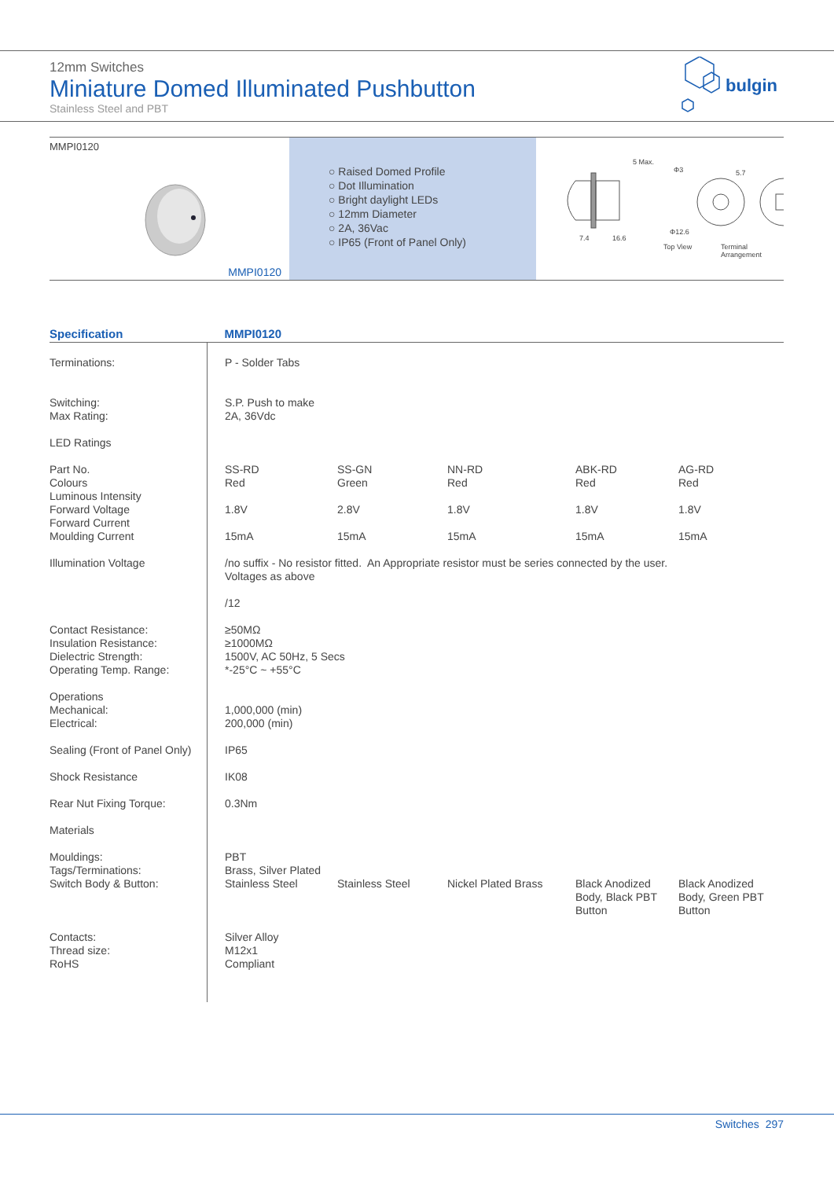12mm Switches
Miniature Domed Illuminated Pushbutton
Stainless Steel and PBT
bulgin
MMPI0120
MMPI0120
○ Raised Domed Profile
○ Dot Illumination
○ Bright daylight LEDs
○ 12mm Diameter
○ 2A, 36Vac
○ IP65 (Front of Panel Only)
5 Max.
Φ3 5.7
Φ12.6
7.4 16.6
Top View Terminal
Arrangement
| Specification | MMPI0120 | | | | |
| --- | --- | --- | --- | --- | --- |
| Terminations: | P - Solder Tabs | | | | |
| Switching: Max Rating: | S.P. Push to make 2A, 36Vdc | | | | |
| LED Ratings | | | | | |
| Part No. Colours Luminous Intensity Forward Voltage Forward Current Moulding Current | SS-RD Red 1.8V 15mA | SS-GN Green 2.8V 15mA | NN-RD Red 1.8V 15mA | ABK-RD Red 1.8V 15mA | AG-RD Red 1.8V 15mA |
| Illumination Voltage | /no suffix - No resistor fitted. An Appropriate resistor must be series connected by the user. Voltages as above /12 | | | | |
| Contact Resistance: Insulation Resistance: Dielectric Strength: Operating Temp. Range: | ≥50MΩ ≥1000MΩ 1500V, AC 50Hz, 5 Secs *-25°C ~ +55°C | | | | |
| Operations Mechanical: Electrical: | 1,000,000 (min) 200,000 (min) | | | | |
| Sealing (Front of Panel Only) | IP65 | | | | |
| Shock Resistance | IK08 | | | | |
| Rear Nut Fixing Torque: | 0.3Nm | | | | |
| Materials | | | | | |
| Mouldings: Tags/Terminations: Switch Body & Button: | PBT Brass, Silver Plated Stainless Steel | Stainless Steel | Nickel Plated Brass | Black Anodized Body, Black PBT Button | Black Anodized Body, Green PBT Button |
| Contacts: Thread size: RoHS | Silver Alloy M12x1 Compliant | | | | |
Switches 297